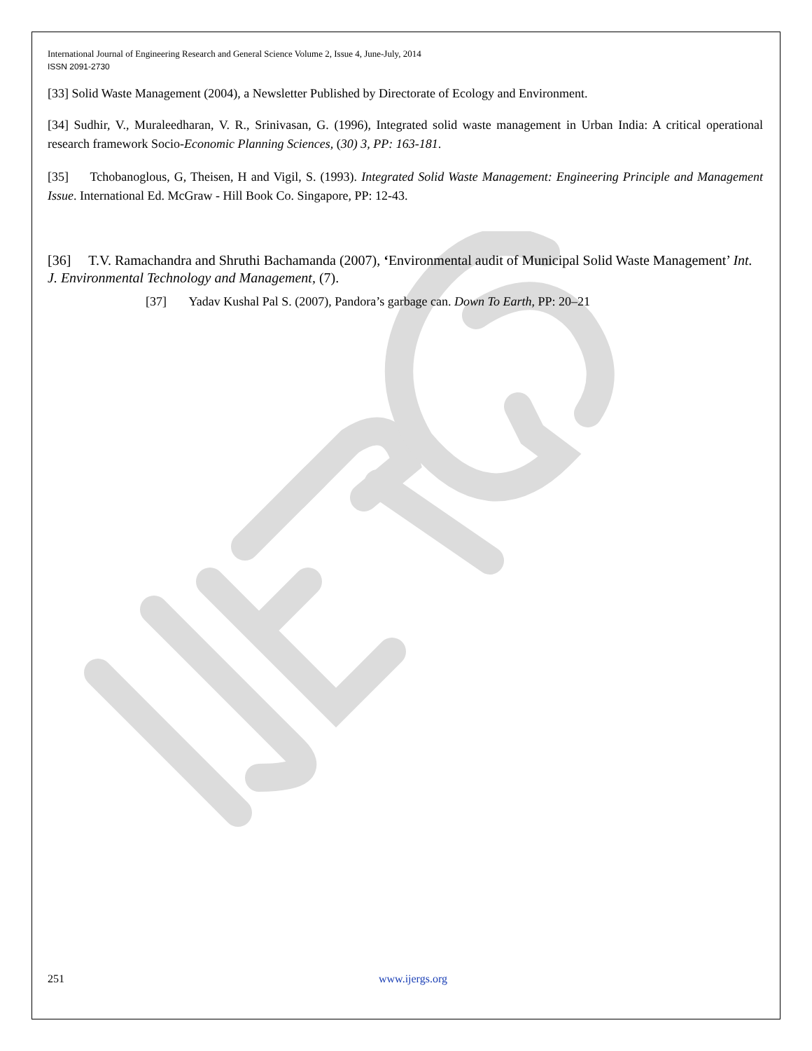International Journal of Engineering Research and General Science Volume 2, Issue 4, June-July, 2014
ISSN 2091-2730
[33] Solid Waste Management (2004), a Newsletter Published by Directorate of Ecology and Environment.
[34] Sudhir, V., Muraleedharan, V. R., Srinivasan, G. (1996), Integrated solid waste management in Urban India: A critical operational research framework Socio-Economic Planning Sciences, (30) 3, PP: 163-181.
[35] Tchobanoglous, G, Theisen, H and Vigil, S. (1993). Integrated Solid Waste Management: Engineering Principle and Management Issue. International Ed. McGraw - Hill Book Co. Singapore, PP: 12-43.
[36] T.V. Ramachandra and Shruthi Bachamanda (2007), ‘Environmental audit of Municipal Solid Waste Management’ Int. J. Environmental Technology and Management, (7).
[37] Yadav Kushal Pal S. (2007), Pandora’s garbage can. Down To Earth, PP: 20–21
251 www.ijergs.org